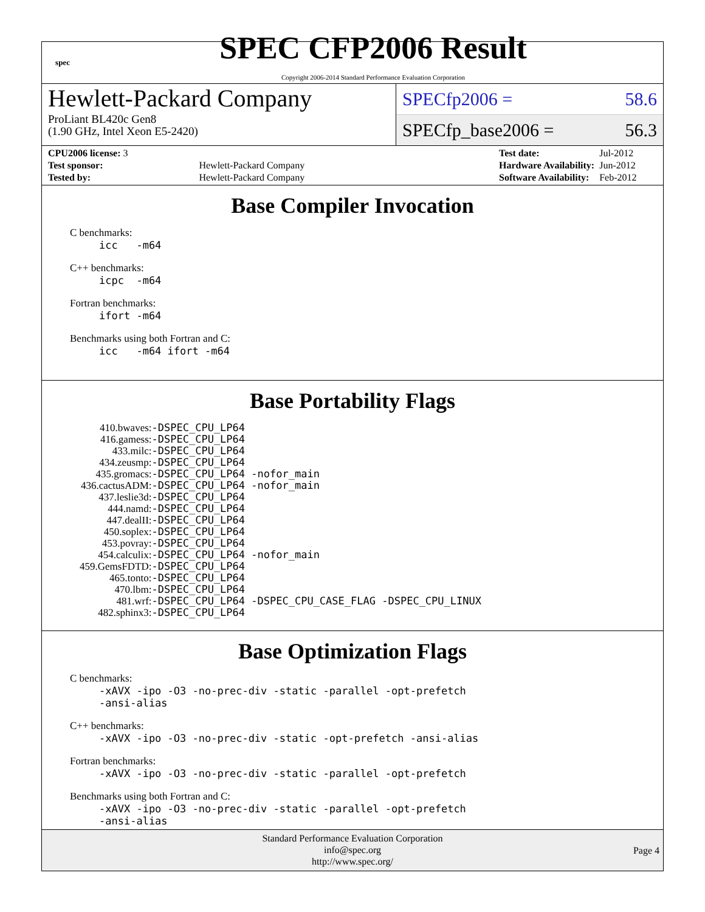spec
SPEC CFP2006 Result
Copyright 2006-2014 Standard Performance Evaluation Corporation
Hewlett-Packard Company
ProLiant BL420c Gen8
(1.90 GHz, Intel Xeon E5-2420)
SPECfp2006 = 58.6
SPECfp_base2006 = 56.3
| CPU2006 license: 3 | |
| Test sponsor: | Hewlett-Packard Company |
| Tested by: | Hewlett-Packard Company |
| Test date: | Jul-2012 |
| Hardware Availability: | Jun-2012 |
| Software Availability: | Feb-2012 |
Base Compiler Invocation
C benchmarks:
icc -m64
C++ benchmarks:
icpc -m64
Fortran benchmarks:
ifort -m64
Benchmarks using both Fortran and C:
icc -m64 ifort -m64
Base Portability Flags
| 410.bwaves: | -DSPEC_CPU_LP64 |
| 416.gamess: | -DSPEC_CPU_LP64 |
| 433.milc: | -DSPEC_CPU_LP64 |
| 434.zeusmp: | -DSPEC_CPU_LP64 |
| 435.gromacs: | -DSPEC_CPU_LP64 -nofor_main |
| 436.cactusADM: | -DSPEC_CPU_LP64 -nofor_main |
| 437.leslie3d: | -DSPEC_CPU_LP64 |
| 444.namd: | -DSPEC_CPU_LP64 |
| 447.dealII: | -DSPEC_CPU_LP64 |
| 450.soplex: | -DSPEC_CPU_LP64 |
| 453.povray: | -DSPEC_CPU_LP64 |
| 454.calculix: | -DSPEC_CPU_LP64 -nofor_main |
| 459.GemsFDTD: | -DSPEC_CPU_LP64 |
| 465.tonto: | -DSPEC_CPU_LP64 |
| 470.lbm: | -DSPEC_CPU_LP64 |
| 481.wrf: | -DSPEC_CPU_LP64 -DSPEC_CPU_CASE_FLAG -DSPEC_CPU_LINUX |
| 482.sphinx3: | -DSPEC_CPU_LP64 |
Base Optimization Flags
C benchmarks:
-xAVX -ipo -O3 -no-prec-div -static -parallel -opt-prefetch -ansi-alias
C++ benchmarks:
-xAVX -ipo -O3 -no-prec-div -static -opt-prefetch -ansi-alias
Fortran benchmarks:
-xAVX -ipo -O3 -no-prec-div -static -parallel -opt-prefetch
Benchmarks using both Fortran and C:
-xAVX -ipo -O3 -no-prec-div -static -parallel -opt-prefetch -ansi-alias
Standard Performance Evaluation Corporation
info@spec.org
http://www.spec.org/
Page 4